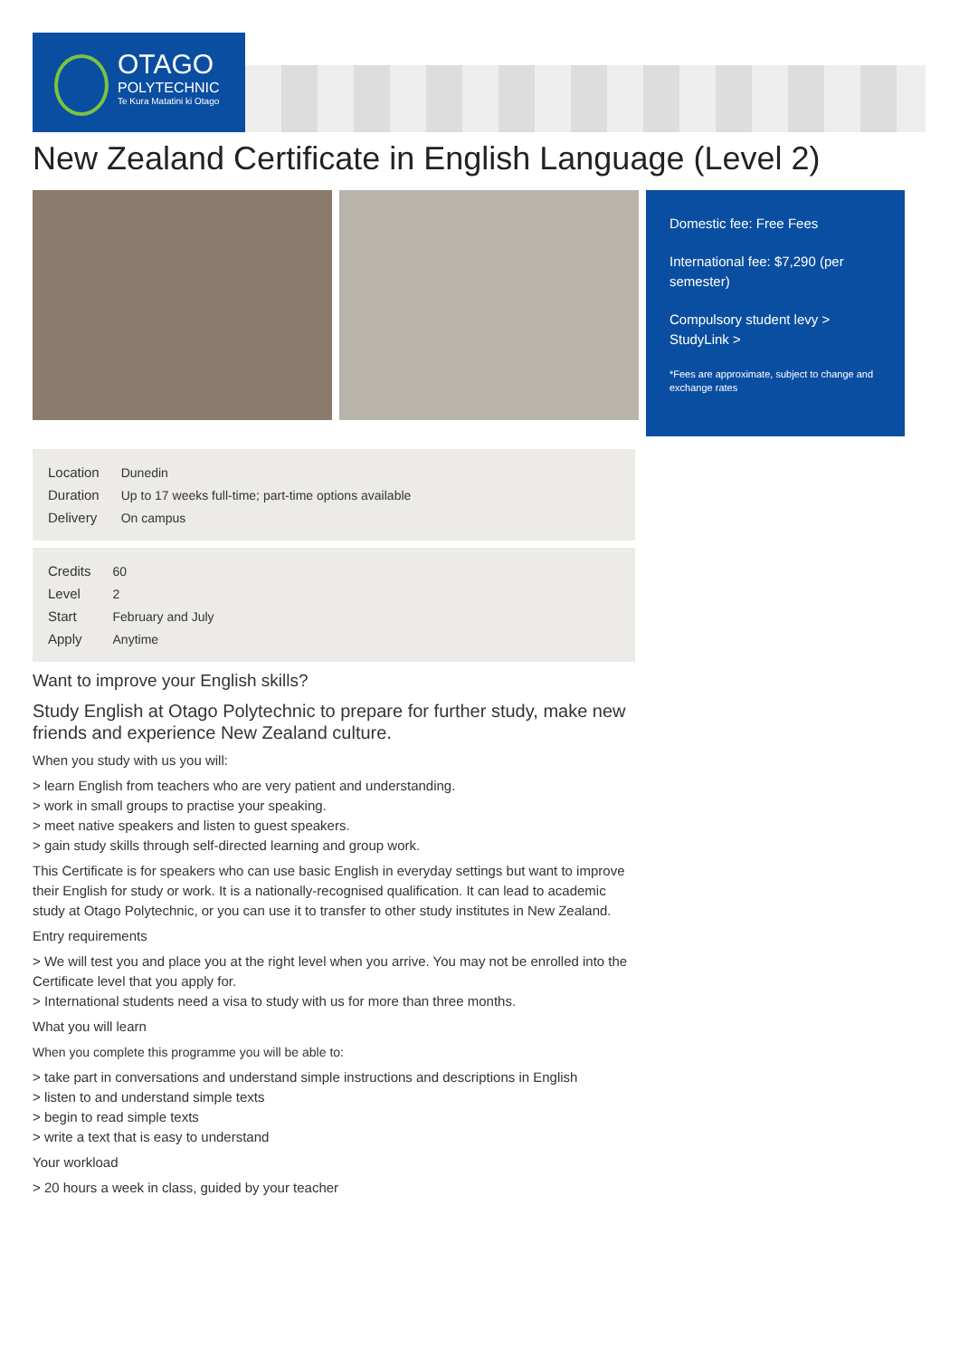OTAGO
POLYTECHNIC
Te Kura Matatini ki Otago
New Zealand Certificate in English Language (Level 2)
Domestic fee: Free Fees
International fee: $7,290 (per semester)
Compulsory student levy >
StudyLink >
*Fees are approximate, subject to change and exchange rates
| Location | Dunedin |
| Duration | Up to 17 weeks full-time; part-time options available |
| Delivery | On campus |
| Credits | 60 |
| Level | 2 |
| Start | February and July |
| Apply | Anytime |
Want to improve your English skills?
Study English at Otago Polytechnic to prepare for further study, make new friends and experience New Zealand culture.
When you study with us you will:
> learn English from teachers who are very patient and understanding.
> work in small groups to practise your speaking.
> meet native speakers and listen to guest speakers.
> gain study skills through self-directed learning and group work.
This Certificate is for speakers who can use basic English in everyday settings but want to improve their English for study or work. It is a nationally-recognised qualification. It can lead to academic study at Otago Polytechnic, or you can use it to transfer to other study institutes in New Zealand.
Entry requirements
> We will test you and place you at the right level when you arrive. You may not be enrolled into the Certificate level that you apply for.
> International students need a visa to study with us for more than three months.
What you will learn
When you complete this programme you will be able to:
> take part in conversations and understand simple instructions and descriptions in English
> listen to and understand simple texts
> begin to read simple texts
> write a text that is easy to understand
Your workload
> 20 hours a week in class, guided by your teacher